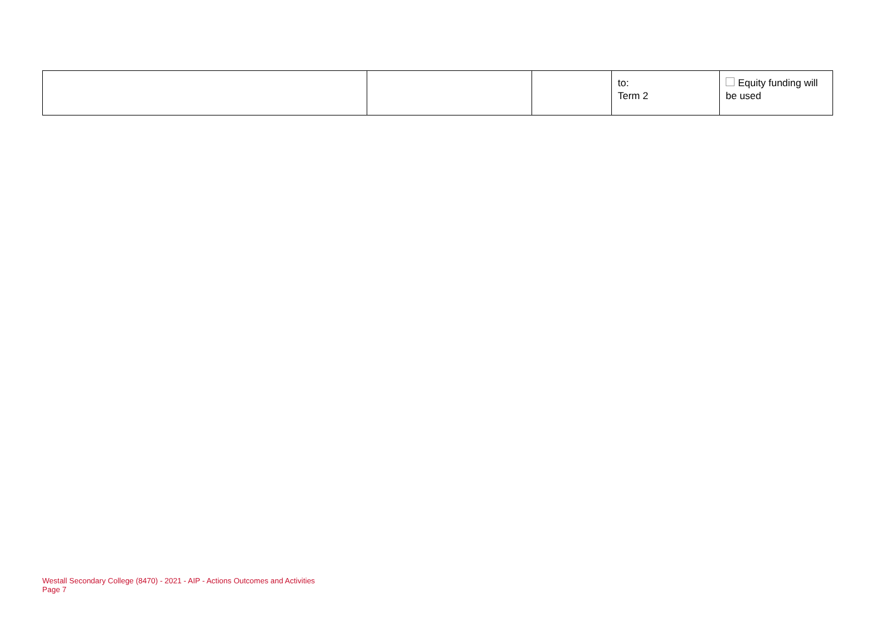| | | | to: Term 2 | Equity funding will be used |
Westall Secondary College (8470) - 2021 - AIP - Actions Outcomes and Activities
Page 7